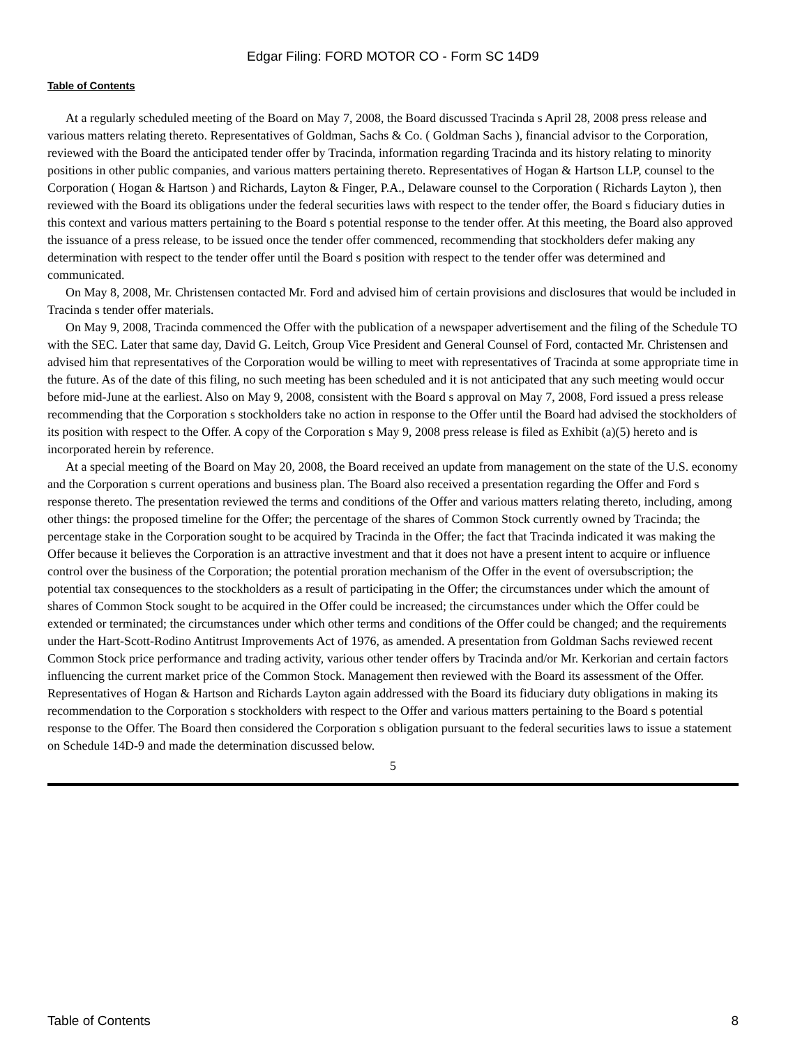Edgar Filing: FORD MOTOR CO - Form SC 14D9
Table of Contents
At a regularly scheduled meeting of the Board on May 7, 2008, the Board discussed Tracinda s April 28, 2008 press release and various matters relating thereto. Representatives of Goldman, Sachs & Co. ( Goldman Sachs ), financial advisor to the Corporation, reviewed with the Board the anticipated tender offer by Tracinda, information regarding Tracinda and its history relating to minority positions in other public companies, and various matters pertaining thereto. Representatives of Hogan & Hartson LLP, counsel to the Corporation ( Hogan & Hartson ) and Richards, Layton & Finger, P.A., Delaware counsel to the Corporation ( Richards Layton ), then reviewed with the Board its obligations under the federal securities laws with respect to the tender offer, the Board s fiduciary duties in this context and various matters pertaining to the Board s potential response to the tender offer. At this meeting, the Board also approved the issuance of a press release, to be issued once the tender offer commenced, recommending that stockholders defer making any determination with respect to the tender offer until the Board s position with respect to the tender offer was determined and communicated.
On May 8, 2008, Mr. Christensen contacted Mr. Ford and advised him of certain provisions and disclosures that would be included in Tracinda s tender offer materials.
On May 9, 2008, Tracinda commenced the Offer with the publication of a newspaper advertisement and the filing of the Schedule TO with the SEC. Later that same day, David G. Leitch, Group Vice President and General Counsel of Ford, contacted Mr. Christensen and advised him that representatives of the Corporation would be willing to meet with representatives of Tracinda at some appropriate time in the future. As of the date of this filing, no such meeting has been scheduled and it is not anticipated that any such meeting would occur before mid-June at the earliest. Also on May 9, 2008, consistent with the Board s approval on May 7, 2008, Ford issued a press release recommending that the Corporation s stockholders take no action in response to the Offer until the Board had advised the stockholders of its position with respect to the Offer. A copy of the Corporation s May 9, 2008 press release is filed as Exhibit (a)(5) hereto and is incorporated herein by reference.
At a special meeting of the Board on May 20, 2008, the Board received an update from management on the state of the U.S. economy and the Corporation s current operations and business plan. The Board also received a presentation regarding the Offer and Ford s response thereto. The presentation reviewed the terms and conditions of the Offer and various matters relating thereto, including, among other things: the proposed timeline for the Offer; the percentage of the shares of Common Stock currently owned by Tracinda; the percentage stake in the Corporation sought to be acquired by Tracinda in the Offer; the fact that Tracinda indicated it was making the Offer because it believes the Corporation is an attractive investment and that it does not have a present intent to acquire or influence control over the business of the Corporation; the potential proration mechanism of the Offer in the event of oversubscription; the potential tax consequences to the stockholders as a result of participating in the Offer; the circumstances under which the amount of shares of Common Stock sought to be acquired in the Offer could be increased; the circumstances under which the Offer could be extended or terminated; the circumstances under which other terms and conditions of the Offer could be changed; and the requirements under the Hart-Scott-Rodino Antitrust Improvements Act of 1976, as amended. A presentation from Goldman Sachs reviewed recent Common Stock price performance and trading activity, various other tender offers by Tracinda and/or Mr. Kerkorian and certain factors influencing the current market price of the Common Stock. Management then reviewed with the Board its assessment of the Offer. Representatives of Hogan & Hartson and Richards Layton again addressed with the Board its fiduciary duty obligations in making its recommendation to the Corporation s stockholders with respect to the Offer and various matters pertaining to the Board s potential response to the Offer. The Board then considered the Corporation s obligation pursuant to the federal securities laws to issue a statement on Schedule 14D-9 and made the determination discussed below.
5
Table of Contents 8